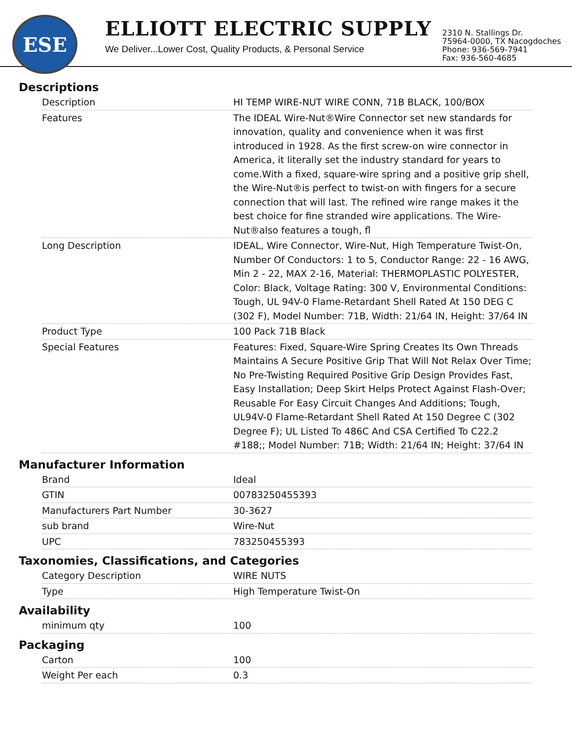ESE
ELLIOTT ELECTRIC SUPPLY
We Deliver...Lower Cost, Quality Products, & Personal Service
2310 N. Stallings Dr.
75964-0000, TX Nacogdoches
Phone: 936-569-7941
Fax: 936-560-4685
Descriptions
| Description | HI TEMP WIRE-NUT WIRE CONN, 71B BLACK, 100/BOX |
| Features | The IDEAL Wire-Nut®Wire Connector set new standards for innovation, quality and convenience when it was first introduced in 1928. As the first screw-on wire connector in America, it literally set the industry standard for years to come.With a fixed, square-wire spring and a positive grip shell, the Wire-Nut®is perfect to twist-on with fingers for a secure connection that will last. The refined wire range makes it the best choice for fine stranded wire applications. The Wire-Nut®also features a tough, fl |
| Long Description | IDEAL, Wire Connector, Wire-Nut, High Temperature Twist-On, Number Of Conductors: 1 to 5, Conductor Range: 22 - 16 AWG, Min 2 - 22, MAX 2-16, Material: THERMOPLASTIC POLYESTER, Color: Black, Voltage Rating: 300 V, Environmental Conditions: Tough, UL 94V-0 Flame-Retardant Shell Rated At 150 DEG C (302 F), Model Number: 71B, Width: 21/64 IN, Height: 37/64 IN |
| Product Type | 100 Pack 71B Black |
| Special Features | Features: Fixed, Square-Wire Spring Creates Its Own Threads Maintains A Secure Positive Grip That Will Not Relax Over Time; No Pre-Twisting Required Positive Grip Design Provides Fast, Easy Installation; Deep Skirt Helps Protect Against Flash-Over; Reusable For Easy Circuit Changes And Additions; Tough, UL94V-0 Flame-Retardant Shell Rated At 150 Degree C (302 Degree F); UL Listed To 486C And CSA Certified To C22.2 #188;; Model Number: 71B; Width: 21/64 IN; Height: 37/64 IN |
Manufacturer Information
| Brand | Ideal |
| GTIN | 00783250455393 |
| Manufacturers Part Number | 30-3627 |
| sub brand | Wire-Nut |
| UPC | 783250455393 |
Taxonomies, Classifications, and Categories
| Category Description | WIRE NUTS |
| Type | High Temperature Twist-On |
Availability
| minimum qty | 100 |
Packaging
| Carton | 100 |
| Weight Per each | 0.3 |